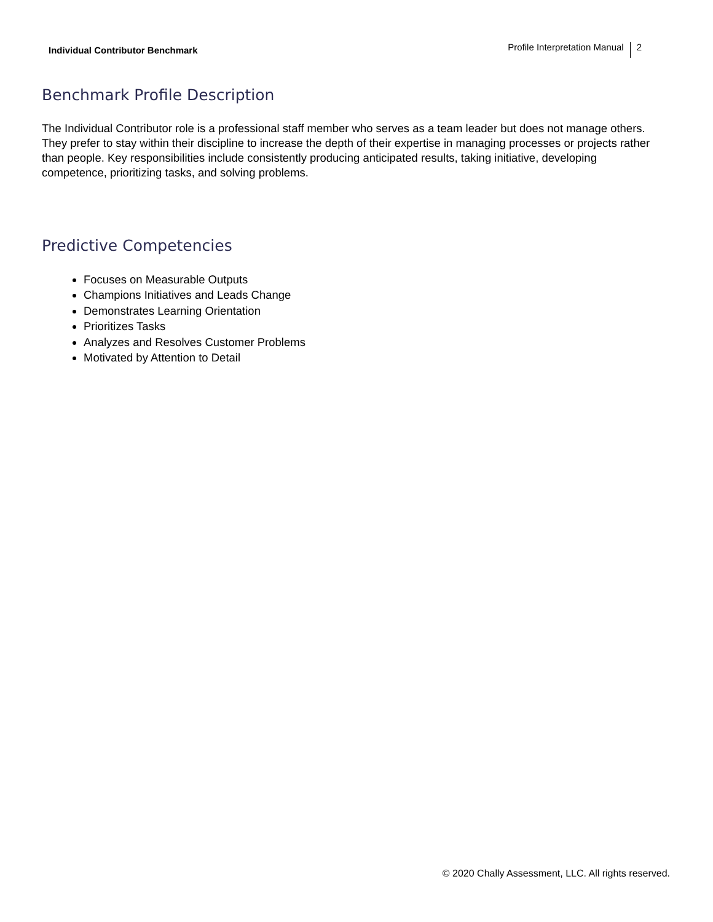Individual Contributor Benchmark
Profile Interpretation Manual 2
Benchmark Profile Description
The Individual Contributor role is a professional staff member who serves as a team leader but does not manage others. They prefer to stay within their discipline to increase the depth of their expertise in managing processes or projects rather than people. Key responsibilities include consistently producing anticipated results, taking initiative, developing competence, prioritizing tasks, and solving problems.
Predictive Competencies
Focuses on Measurable Outputs
Champions Initiatives and Leads Change
Demonstrates Learning Orientation
Prioritizes Tasks
Analyzes and Resolves Customer Problems
Motivated by Attention to Detail
© 2020 Chally Assessment, LLC. All rights reserved.